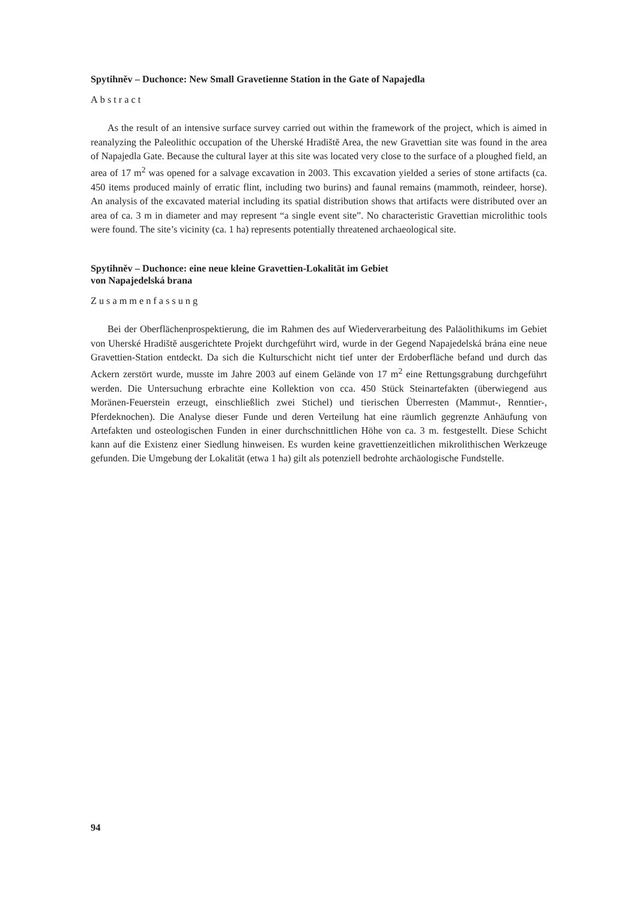Spytihněv – Duchonce: New Small Gravetienne Station in the Gate of Napajedla
Abstract
As the result of an intensive surface survey carried out within the framework of the project, which is aimed in reanalyzing the Paleolithic occupation of the Uherské Hradiště Area, the new Gravettian site was found in the area of Napajedla Gate. Because the cultural layer at this site was located very close to the surface of a ploughed field, an area of 17 m<sup>2</sup> was opened for a salvage excavation in 2003. This excavation yielded a series of stone artifacts (ca. 450 items produced mainly of erratic flint, including two burins) and faunal remains (mammoth, reindeer, horse). An analysis of the excavated material including its spatial distribution shows that artifacts were distributed over an area of ca. 3 m in diameter and may represent “a single event site”. No characteristic Gravettian microlithic tools were found. The site’s vicinity (ca. 1 ha) represents potentially threatened archaeological site.
Spytihněv – Duchonce: eine neue kleine Gravettien-Lokalität im Gebiet
von Napajedelská brana
Zusammenfassung
Bei der Oberflächenprospektierung, die im Rahmen des auf Wiederverarbeitung des Paläolithikums im Gebiet von Uherské Hradiště ausgerichtete Projekt durchgeführt wird, wurde in der Gegend Napajedelská brána eine neue Gravettien-Station entdeckt. Da sich die Kulturschicht nicht tief unter der Erdoberfläche befand und durch das Ackern zerstört wurde, musste im Jahre 2003 auf einem Gelände von 17 m<sup>2</sup> eine Rettungsgrabung durchgeführt werden. Die Untersuchung erbrachte eine Kollektion von cca. 450 Stück Steinartefakten (überwiegend aus Moränen-Feuerstein erzeugt, einschließlich zwei Stichel) und tierischen Überresten (Mammut-, Renntier-, Pferdeknochen). Die Analyse dieser Funde und deren Verteilung hat eine räumlich gegrenzte Anhäufung von Artefakten und osteologischen Funden in einer durchschnittlichen Höhe von ca. 3 m. festgestellt. Diese Schicht kann auf die Existenz einer Siedlung hinweisen. Es wurden keine gravettienzeitlichen mikrolithischen Werkzeuge gefunden. Die Umgebung der Lokalität (etwa 1 ha) gilt als potenziell bedrohte archäologische Fundstelle.
94